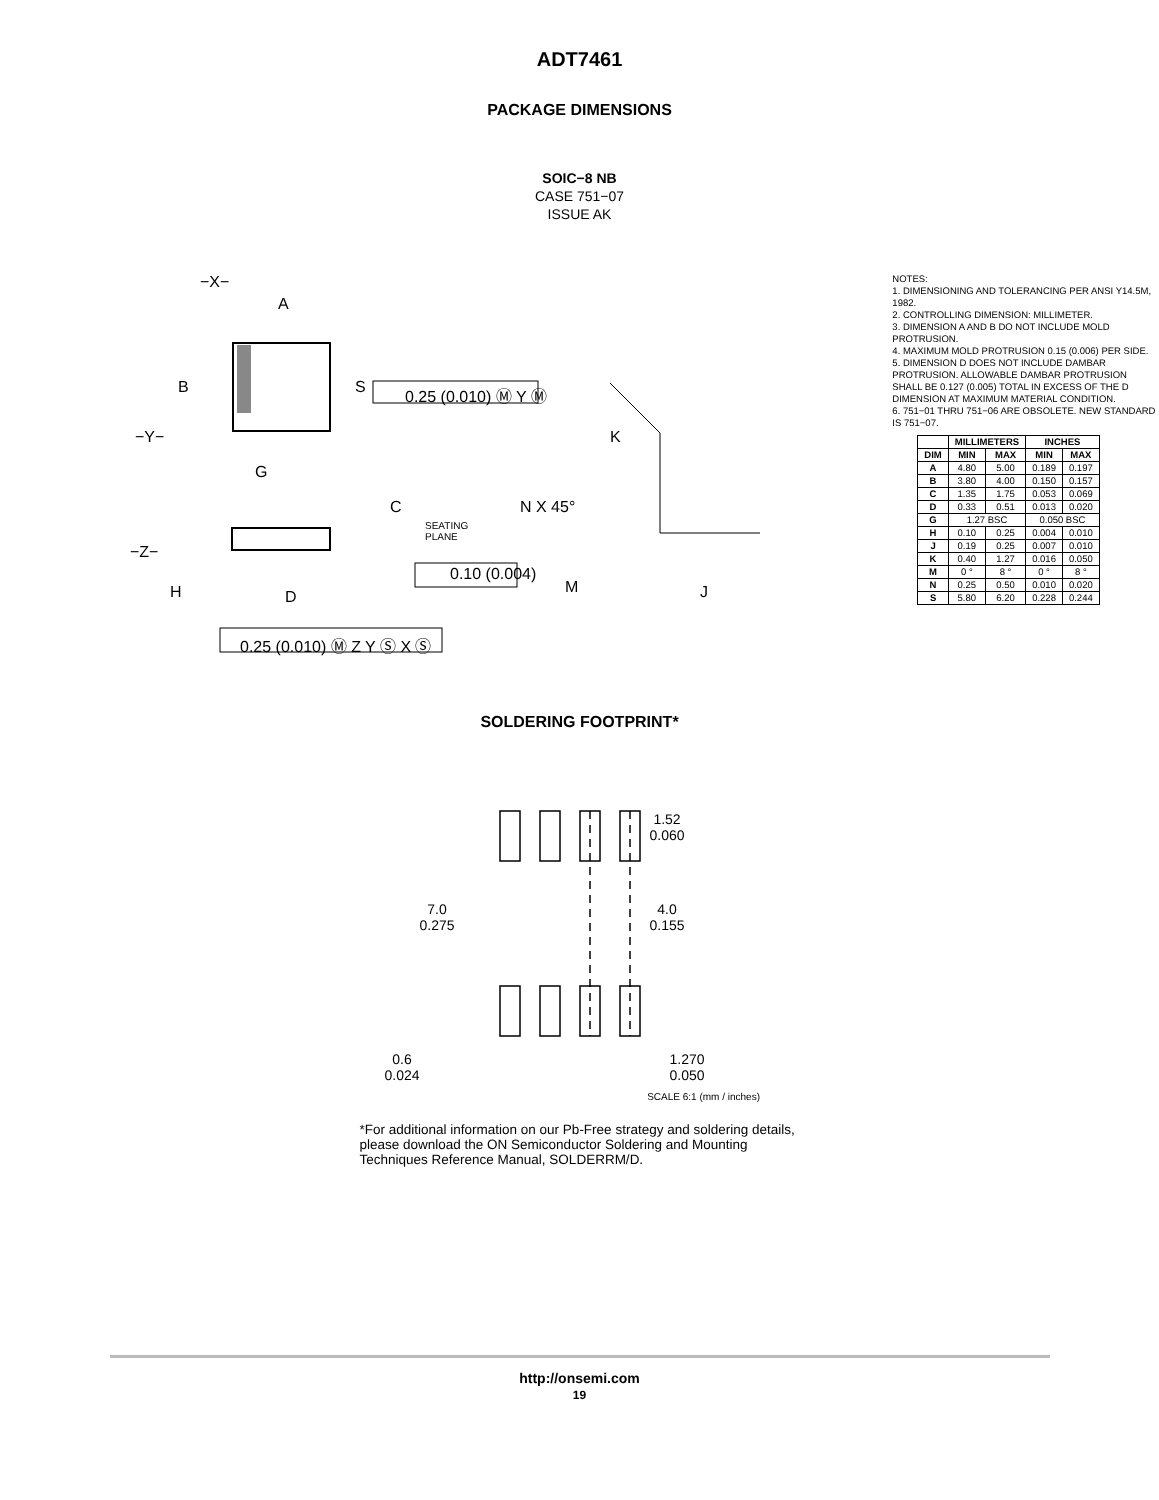ADT7461
PACKAGE DIMENSIONS
SOIC−8 NB
CASE 751−07
ISSUE AK
−X−
A
B S 0.25 (0.010) Ⓜ Y Ⓜ
−Y− K
G
C N X 45°
SEATING
PLANE
−Z−
0.10 (0.004)
M J H D
0.25 (0.010) Ⓜ Z Y Ⓢ X Ⓢ
NOTES:
1. DIMENSIONING AND TOLERANCING PER ANSI Y14.5M, 1982.
2. CONTROLLING DIMENSION: MILLIMETER.
3. DIMENSION A AND B DO NOT INCLUDE MOLD PROTRUSION.
4. MAXIMUM MOLD PROTRUSION 0.15 (0.006) PER SIDE.
5. DIMENSION D DOES NOT INCLUDE DAMBAR PROTRUSION. ALLOWABLE DAMBAR PROTRUSION SHALL BE 0.127 (0.005) TOTAL IN EXCESS OF THE D DIMENSION AT MAXIMUM MATERIAL CONDITION.
6. 751−01 THRU 751−06 ARE OBSOLETE. NEW STANDARD IS 751−07.
| | MILLIMETERS | | INCHES | |
| --- | --- | --- | --- | --- |
| DIM | MIN | MAX | MIN | MAX |
| A | 4.80 | 5.00 | 0.189 | 0.197 |
| B | 3.80 | 4.00 | 0.150 | 0.157 |
| C | 1.35 | 1.75 | 0.053 | 0.069 |
| D | 0.33 | 0.51 | 0.013 | 0.020 |
| G | 1.27 BSC | | 0.050 BSC | |
| H | 0.10 | 0.25 | 0.004 | 0.010 |
| J | 0.19 | 0.25 | 0.007 | 0.010 |
| K | 0.40 | 1.27 | 0.016 | 0.050 |
| M | 0 ° | 8 ° | 0 ° | 8 ° |
| N | 0.25 | 0.50 | 0.010 | 0.020 |
| S | 5.80 | 6.20 | 0.228 | 0.244 |
SOLDERING FOOTPRINT*
7.0
0.275
1.52
0.060
4.0
0.155
0.6
0.024
1.270
0.050
SCALE 6:1 (mm / inches)
*For additional information on our Pb-Free strategy and soldering details, please download the ON Semiconductor Soldering and Mounting Techniques Reference Manual, SOLDERRM/D.
http://onsemi.com
19